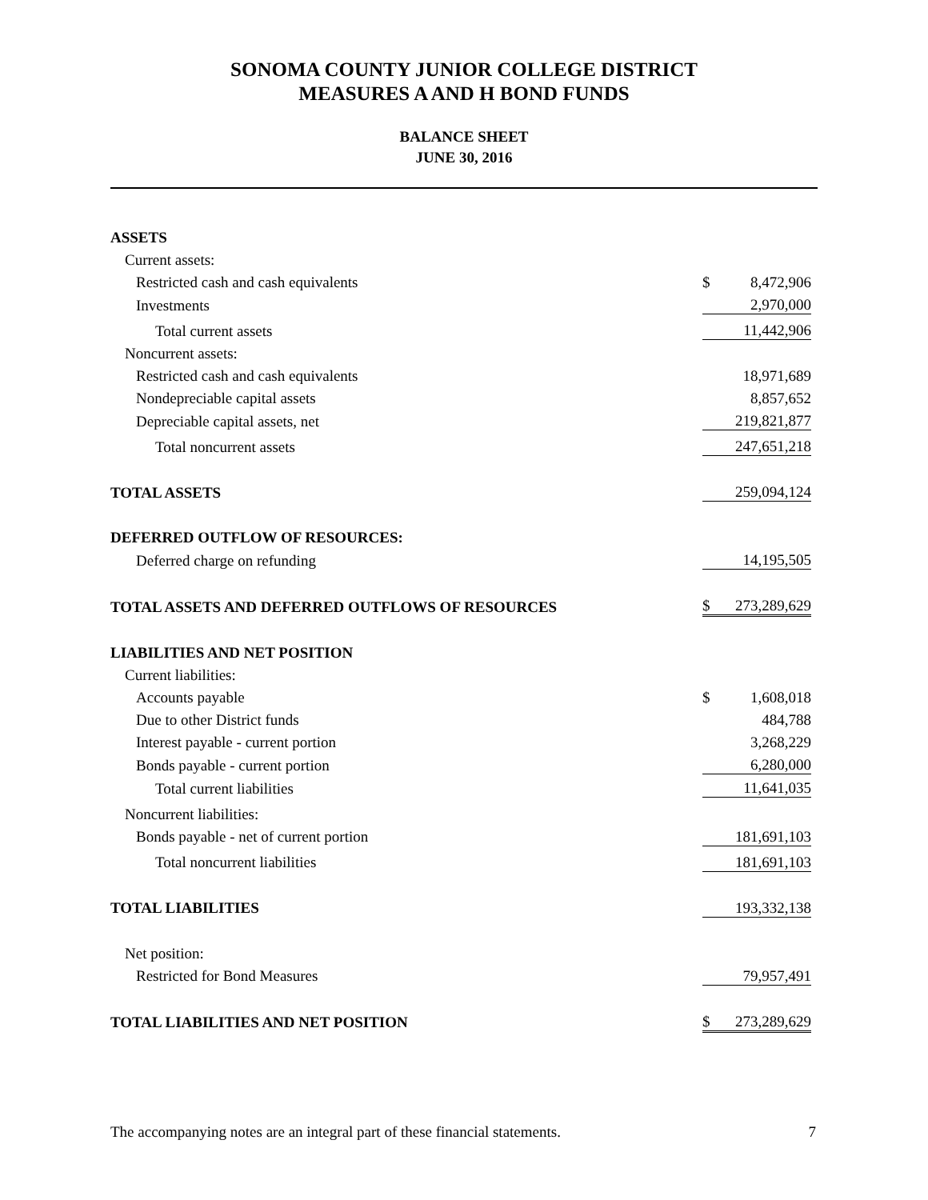SONOMA COUNTY JUNIOR COLLEGE DISTRICT
MEASURES A AND H BOND FUNDS
BALANCE SHEET
JUNE 30, 2016
| ASSETS | | |
| Current assets: | | |
| Restricted cash and cash equivalents | $ | 8,472,906 |
| Investments | | 2,970,000 |
| Total current assets | | 11,442,906 |
| Noncurrent assets: | | |
| Restricted cash and cash equivalents | | 18,971,689 |
| Nondepreciable capital assets | | 8,857,652 |
| Depreciable capital assets, net | | 219,821,877 |
| Total noncurrent assets | | 247,651,218 |
| TOTAL ASSETS | | 259,094,124 |
| DEFERRED OUTFLOW OF RESOURCES: | | |
| Deferred charge on refunding | | 14,195,505 |
| TOTAL ASSETS AND DEFERRED OUTFLOWS OF RESOURCES | $ | 273,289,629 |
| LIABILITIES AND NET POSITION | | |
| Current liabilities: | | |
| Accounts payable | $ | 1,608,018 |
| Due to other District funds | | 484,788 |
| Interest payable - current portion | | 3,268,229 |
| Bonds payable - current portion | | 6,280,000 |
| Total current liabilities | | 11,641,035 |
| Noncurrent liabilities: | | |
| Bonds payable - net of current portion | | 181,691,103 |
| Total noncurrent liabilities | | 181,691,103 |
| TOTAL LIABILITIES | | 193,332,138 |
| Net position: | | |
| Restricted for Bond Measures | | 79,957,491 |
| TOTAL LIABILITIES AND NET POSITION | $ | 273,289,629 |
The accompanying notes are an integral part of these financial statements. 7